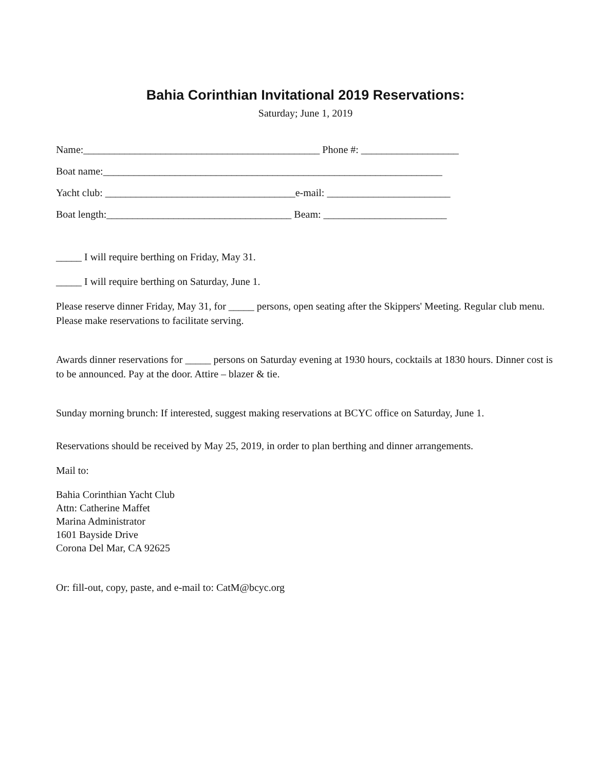Bahia Corinthian Invitational 2019 Reservations:
Saturday; June 1, 2019
Name:______________________________________________ Phone #: ___________________
Boat name:__________________________________________________________________
Yacht club: _____________________________________e-mail: ________________________
Boat length:____________________________________ Beam: ________________________
_____ I will require berthing on Friday, May 31.
_____ I will require berthing on Saturday, June 1.
Please reserve dinner Friday, May 31, for _____ persons, open seating after the Skippers' Meeting. Regular club menu. Please make reservations to facilitate serving.
Awards dinner reservations for _____ persons on Saturday evening at 1930 hours, cocktails at 1830 hours. Dinner cost is to be announced. Pay at the door. Attire – blazer & tie.
Sunday morning brunch: If interested, suggest making reservations at BCYC office on Saturday, June 1.
Reservations should be received by May 25, 2019, in order to plan berthing and dinner arrangements.
Mail to:
Bahia Corinthian Yacht Club
Attn: Catherine Maffet
Marina Administrator
1601 Bayside Drive
Corona Del Mar, CA 92625
Or: fill-out, copy, paste, and e-mail to: CatM@bcyc.org